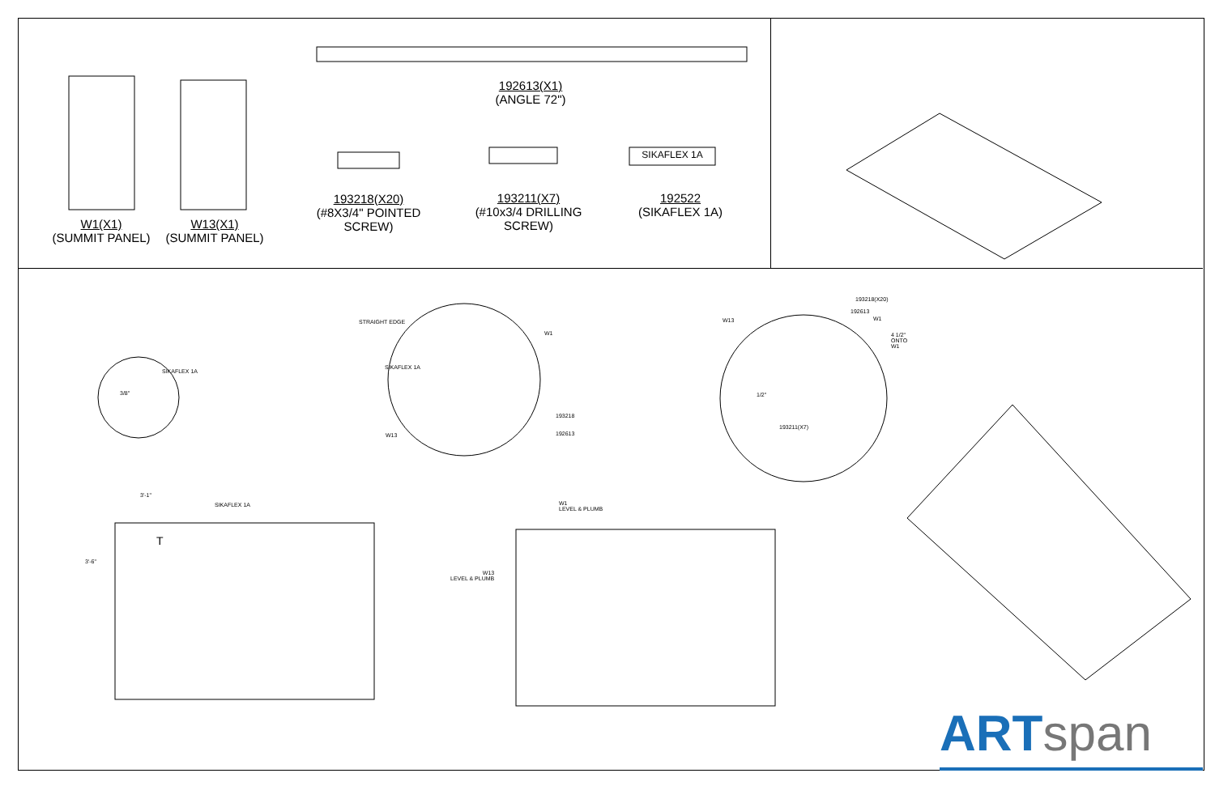W1(X1)
(SUMMIT PANEL)
W13(X1)
(SUMMIT PANEL)
192613(X1)
(ANGLE 72")
193218(X20)
(#8X3/4" POINTED SCREW)
193211(X7)
(#10x3/4 DRILLING SCREW)
SIKAFLEX 1A
192522
(SIKAFLEX 1A)
STRAIGHT EDGE
W1
SIKAFLEX 1A
193218
192613
W13
SIKAFLEX 1A
3/8"
3'-1"
3'-6"
SIKAFLEX 1A
T
W1
LEVEL & PLUMB
W13
LEVEL & PLUMB
193218(X20)
192613
W1
W13
4 1/2"
ONTO
W1
1/2"
193211(X7)
ART span